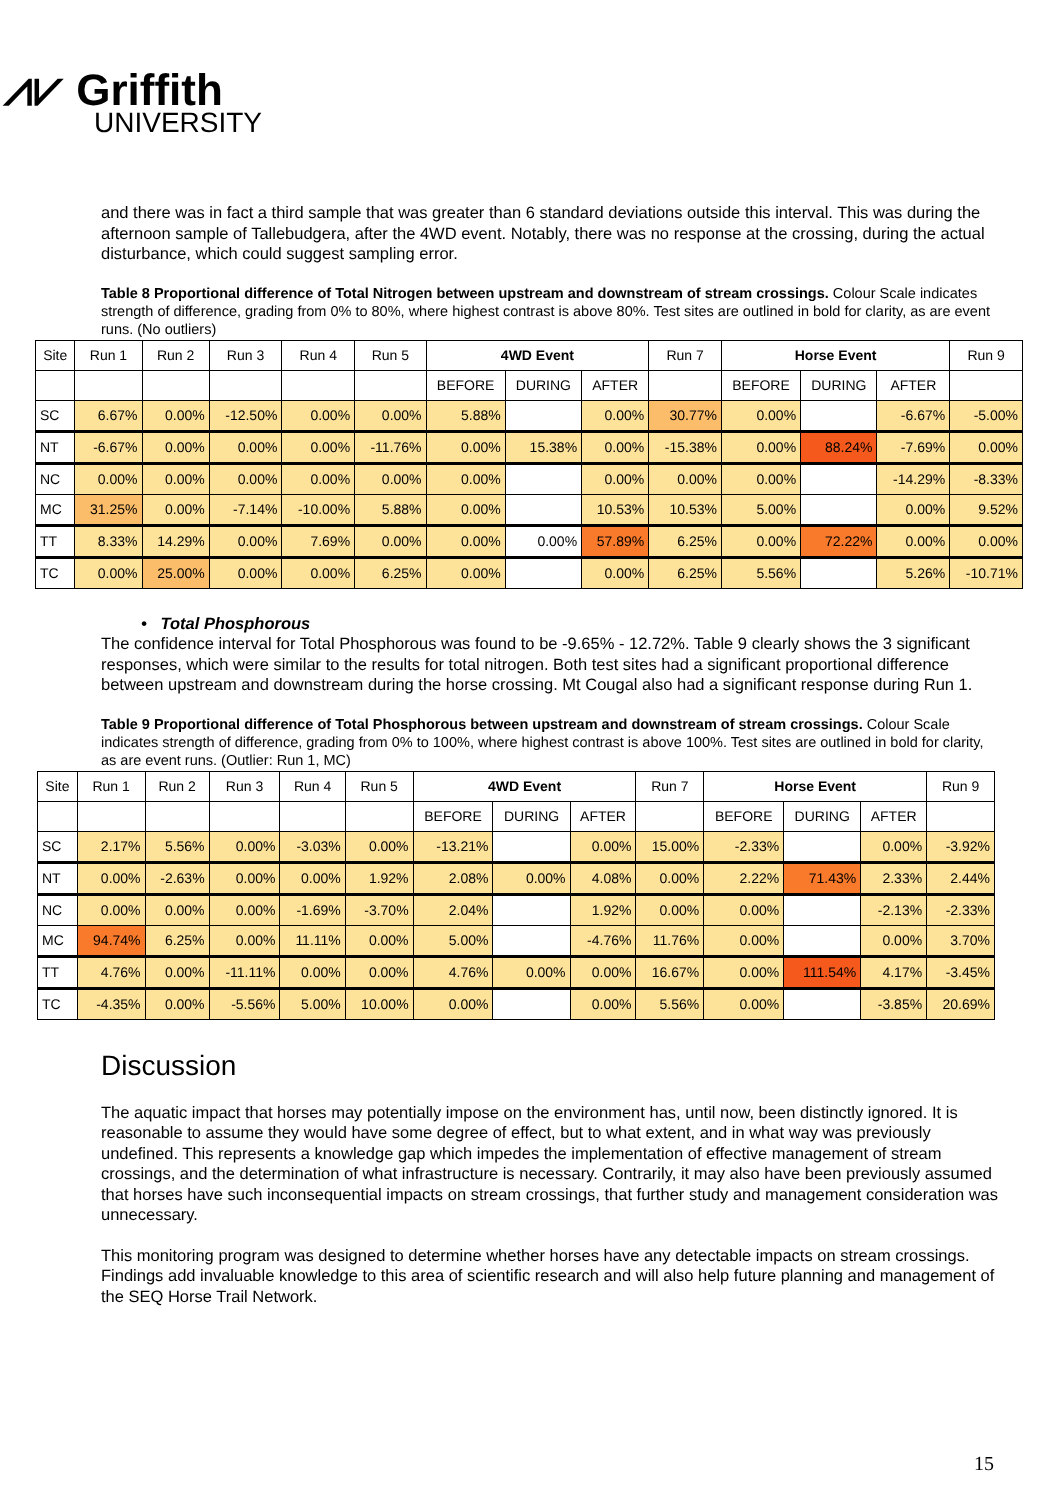⩘⩗ Griffith
UNIVERSITY
and there was in fact a third sample that was greater than 6 standard deviations outside this interval. This was during the afternoon sample of Tallebudgera, after the 4WD event. Notably, there was no response at the crossing, during the actual disturbance, which could suggest sampling error.
Table 8 Proportional difference of Total Nitrogen between upstream and downstream of stream crossings. Colour Scale indicates strength of difference, grading from 0% to 80%, where highest contrast is above 80%. Test sites are outlined in bold for clarity, as are event runs. (No outliers)
| Site | Run 1 | Run 2 | Run 3 | Run 4 | Run 5 | 4WD Event | | | Run 7 | Horse Event | | | Run 9 |
| --- | --- | --- | --- | --- | --- | --- | --- | --- | --- | --- | --- | --- | --- |
| | | | | | | BEFORE | DURING | AFTER | | BEFORE | DURING | AFTER | |
| SC | 6.67% | 0.00% | -12.50% | 0.00% | 0.00% | 5.88% | | 0.00% | 30.77% | 0.00% | | -6.67% | -5.00% |
| NT | -6.67% | 0.00% | 0.00% | 0.00% | -11.76% | 0.00% | 15.38% | 0.00% | -15.38% | 0.00% | 88.24% | -7.69% | 0.00% |
| NC | 0.00% | 0.00% | 0.00% | 0.00% | 0.00% | 0.00% | | 0.00% | 0.00% | 0.00% | | -14.29% | -8.33% |
| MC | 31.25% | 0.00% | -7.14% | -10.00% | 5.88% | 0.00% | | 10.53% | 10.53% | 5.00% | | 0.00% | 9.52% |
| TT | 8.33% | 14.29% | 0.00% | 7.69% | 0.00% | 0.00% | 0.00% | 57.89% | 6.25% | 0.00% | 72.22% | 0.00% | 0.00% |
| TC | 0.00% | 25.00% | 0.00% | 0.00% | 6.25% | 0.00% | | 0.00% | 6.25% | 5.56% | | 5.26% | -10.71% |
• Total Phosphorous
The confidence interval for Total Phosphorous was found to be -9.65% - 12.72%. Table 9 clearly shows the 3 significant responses, which were similar to the results for total nitrogen. Both test sites had a significant proportional difference between upstream and downstream during the horse crossing. Mt Cougal also had a significant response during Run 1.
Table 9 Proportional difference of Total Phosphorous between upstream and downstream of stream crossings. Colour Scale indicates strength of difference, grading from 0% to 100%, where highest contrast is above 100%. Test sites are outlined in bold for clarity, as are event runs. (Outlier: Run 1, MC)
| Site | Run 1 | Run 2 | Run 3 | Run 4 | Run 5 | 4WD Event | | | Run 7 | Horse Event | | | Run 9 |
| --- | --- | --- | --- | --- | --- | --- | --- | --- | --- | --- | --- | --- | --- |
| | | | | | | BEFORE | DURING | AFTER | | BEFORE | DURING | AFTER | |
| SC | 2.17% | 5.56% | 0.00% | -3.03% | 0.00% | -13.21% | | 0.00% | 15.00% | -2.33% | | 0.00% | -3.92% |
| NT | 0.00% | -2.63% | 0.00% | 0.00% | 1.92% | 2.08% | 0.00% | 4.08% | 0.00% | 2.22% | 71.43% | 2.33% | 2.44% |
| NC | 0.00% | 0.00% | 0.00% | -1.69% | -3.70% | 2.04% | | 1.92% | 0.00% | 0.00% | | -2.13% | -2.33% |
| MC | 94.74% | 6.25% | 0.00% | 11.11% | 0.00% | 5.00% | | -4.76% | 11.76% | 0.00% | | 0.00% | 3.70% |
| TT | 4.76% | 0.00% | -11.11% | 0.00% | 0.00% | 4.76% | 0.00% | 0.00% | 16.67% | 0.00% | 111.54% | 4.17% | -3.45% |
| TC | -4.35% | 0.00% | -5.56% | 5.00% | 10.00% | 0.00% | | 0.00% | 5.56% | 0.00% | | -3.85% | 20.69% |
Discussion
The aquatic impact that horses may potentially impose on the environment has, until now, been distinctly ignored. It is reasonable to assume they would have some degree of effect, but to what extent, and in what way was previously undefined. This represents a knowledge gap which impedes the implementation of effective management of stream crossings, and the determination of what infrastructure is necessary. Contrarily, it may also have been previously assumed that horses have such inconsequential impacts on stream crossings, that further study and management consideration was unnecessary.
This monitoring program was designed to determine whether horses have any detectable impacts on stream crossings. Findings add invaluable knowledge to this area of scientific research and will also help future planning and management of the SEQ Horse Trail Network.
15